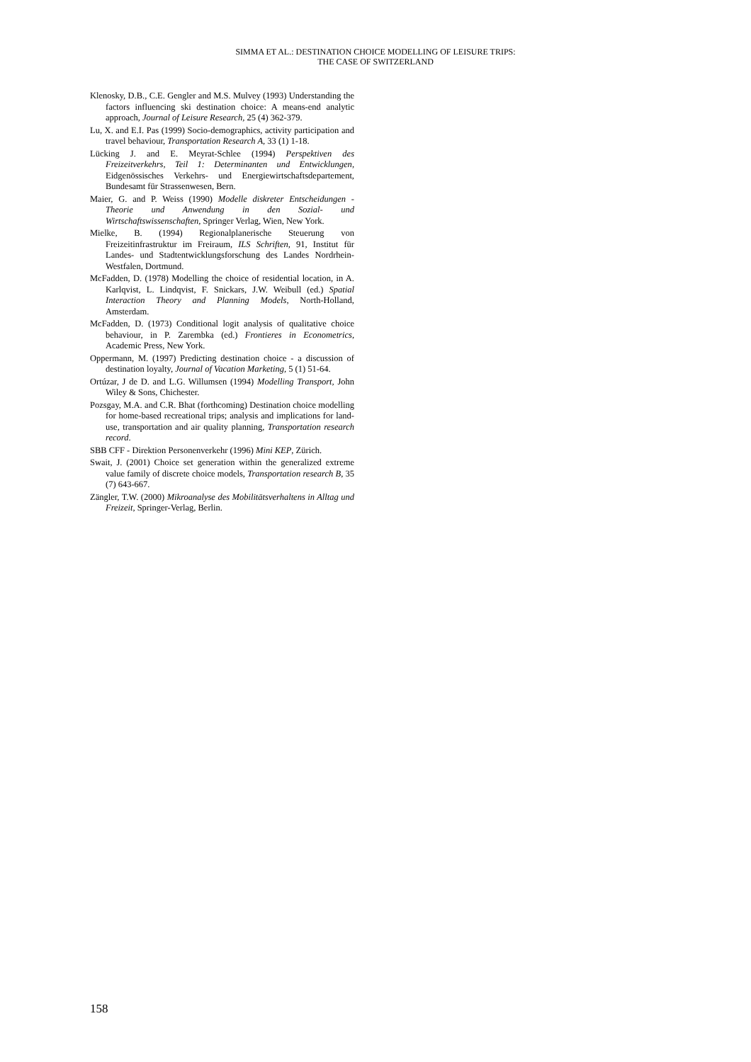SIMMA ET AL.: DESTINATION CHOICE MODELLING OF LEISURE TRIPS:
THE CASE OF SWITZERLAND
Klenosky, D.B., C.E. Gengler and M.S. Mulvey (1993) Understanding the factors influencing ski destination choice: A means-end analytic approach, Journal of Leisure Research, 25 (4) 362-379.
Lu, X. and E.I. Pas (1999) Socio-demographics, activity participation and travel behaviour, Transportation Research A, 33 (1) 1-18.
Lücking J. and E. Meyrat-Schlee (1994) Perspektiven des Freizeitverkehrs, Teil 1: Determinanten und Entwicklungen, Eidgenössisches Verkehrs- und Energiewirtschaftsdepartement, Bundesamt für Strassenwesen, Bern.
Maier, G. and P. Weiss (1990) Modelle diskreter Entscheidungen - Theorie und Anwendung in den Sozial- und Wirtschaftswissenschaften, Springer Verlag, Wien, New York.
Mielke, B. (1994) Regionalplanerische Steuerung von Freizeitinfrastruktur im Freiraum, ILS Schriften, 91, Institut für Landes- und Stadtentwicklungsforschung des Landes Nordrhein-Westfalen, Dortmund.
McFadden, D. (1978) Modelling the choice of residential location, in A. Karlqvist, L. Lindqvist, F. Snickars, J.W. Weibull (ed.) Spatial Interaction Theory and Planning Models, North-Holland, Amsterdam.
McFadden, D. (1973) Conditional logit analysis of qualitative choice behaviour, in P. Zarembka (ed.) Frontieres in Econometrics, Academic Press, New York.
Oppermann, M. (1997) Predicting destination choice - a discussion of destination loyalty, Journal of Vacation Marketing, 5 (1) 51-64.
Ortúzar, J de D. and L.G. Willumsen (1994) Modelling Transport, John Wiley & Sons, Chichester.
Pozsgay, M.A. and C.R. Bhat (forthcoming) Destination choice modelling for home-based recreational trips; analysis and implications for land-use, transportation and air quality planning, Transportation research record.
SBB CFF - Direktion Personenverkehr (1996) Mini KEP, Zürich.
Swait, J. (2001) Choice set generation within the generalized extreme value family of discrete choice models, Transportation research B, 35 (7) 643-667.
Zängler, T.W. (2000) Mikroanalyse des Mobilitätsverhaltens in Alltag und Freizeit, Springer-Verlag, Berlin.
158